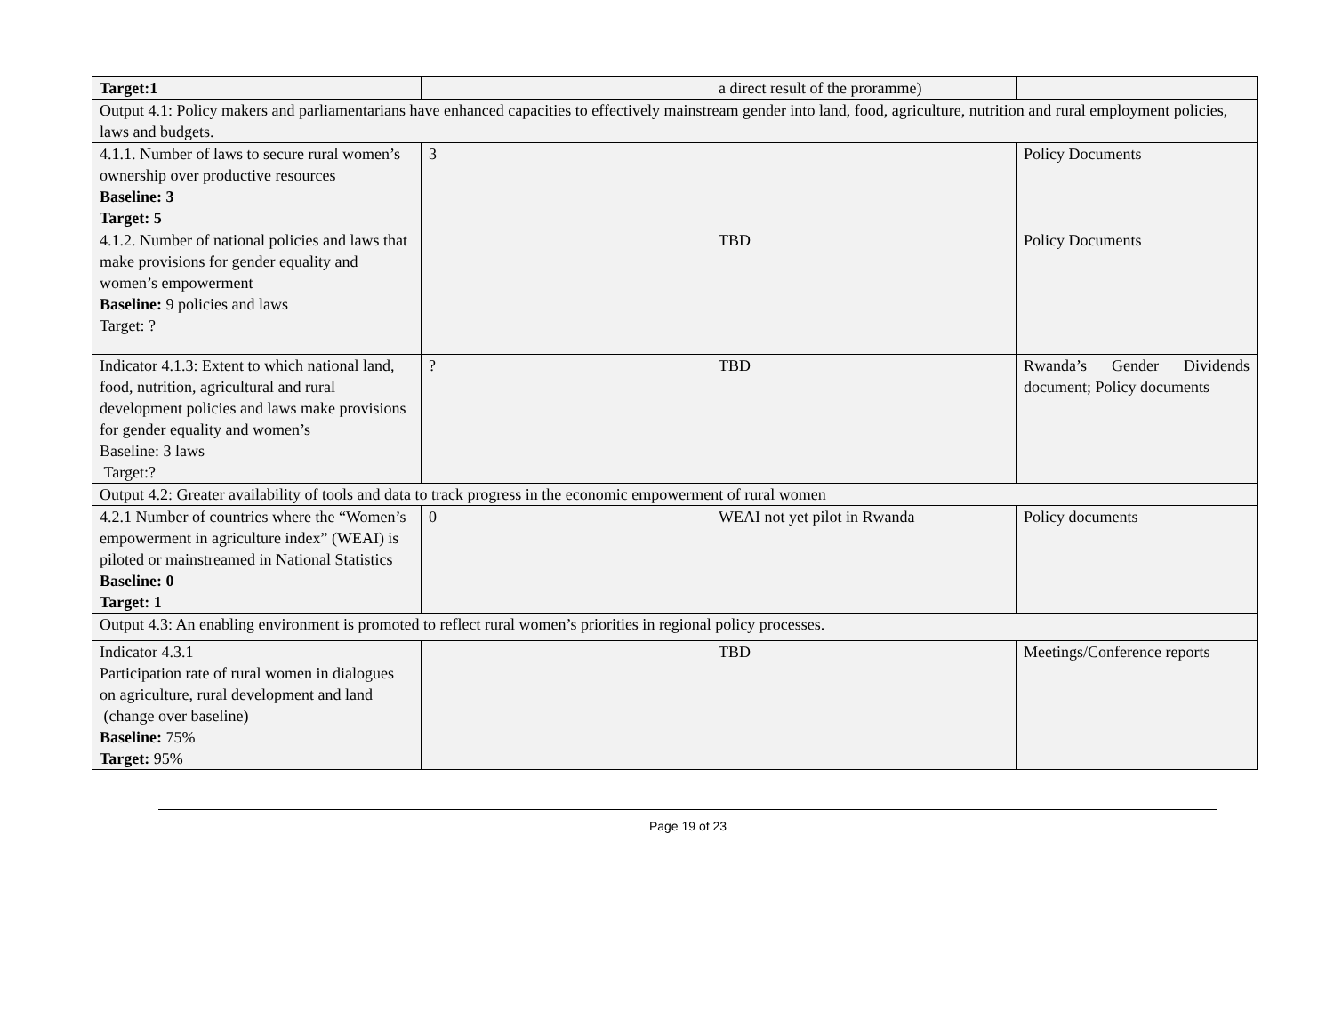| Target:1 | | a direct result of the proramme) | |
| Output 4.1: Policy makers and parliamentarians have enhanced capacities to effectively mainstream gender into land, food, agriculture, nutrition and rural employment policies, laws and budgets. | | | |
| 4.1.1. Number of laws to secure rural women’s ownership over productive resources Baseline: 3 Target: 5 | 3 | | Policy Documents |
| 4.1.2. Number of national policies and laws that make provisions for gender equality and women’s empowerment Baseline: 9 policies and laws Target: ? | | TBD | Policy Documents |
| Indicator 4.1.3: Extent to which national land, food, nutrition, agricultural and rural development policies and laws make provisions for gender equality and women’s Baseline: 3 laws Target:? | ? | TBD | Rwanda’s Gender Dividends document; Policy documents |
| Output 4.2: Greater availability of tools and data to track progress in the economic empowerment of rural women | | | |
| 4.2.1 Number of countries where the “Women’s empowerment in agriculture index” (WEAI) is piloted or mainstreamed in National Statistics Baseline: 0 Target: 1 | 0 | WEAI not yet pilot in Rwanda | Policy documents |
| Output 4.3: An enabling environment is promoted to reflect rural women’s priorities in regional policy processes. | | | |
| Indicator 4.3.1 Participation rate of rural women in dialogues on agriculture, rural development and land (change over baseline) Baseline: 75% Target: 95% | | TBD | Meetings/Conference reports |
Page 19 of 23